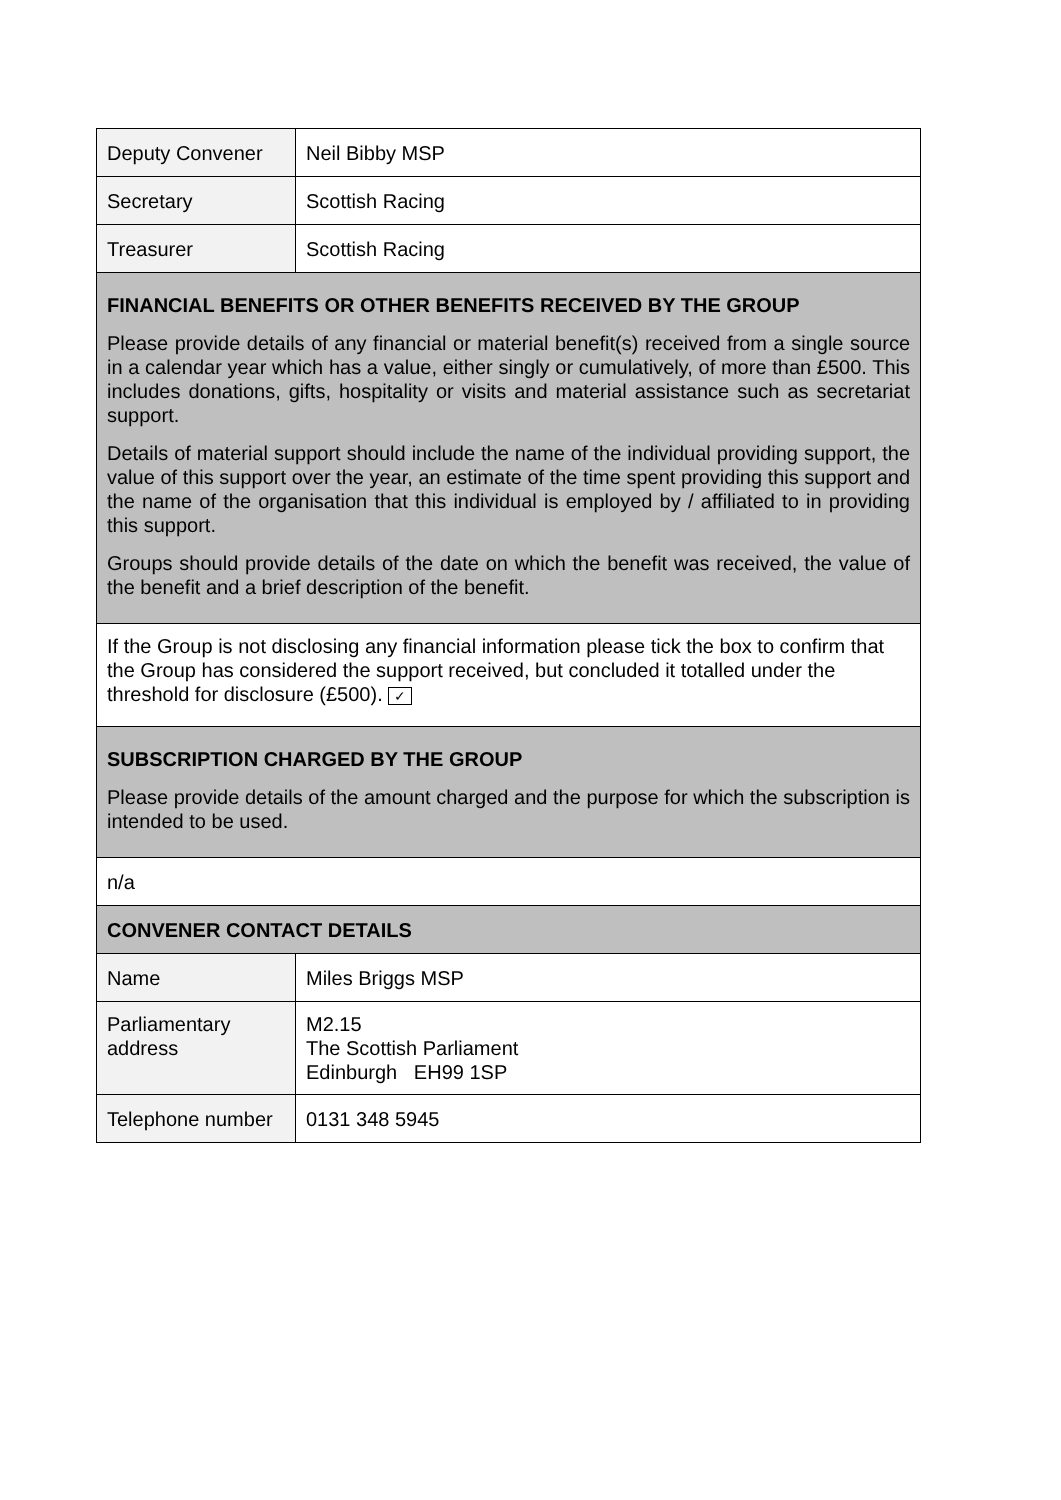| Deputy Convener | Neil Bibby MSP |
| Secretary | Scottish Racing |
| Treasurer | Scottish Racing |
| FINANCIAL BENEFITS OR OTHER BENEFITS RECEIVED BY THE GROUP Please provide details of any financial or material benefit(s) received from a single source in a calendar year which has a value, either singly or cumulatively, of more than £500. This includes donations, gifts, hospitality or visits and material assistance such as secretariat support. Details of material support should include the name of the individual providing support, the value of this support over the year, an estimate of the time spent providing this support and the name of the organisation that this individual is employed by / affiliated to in providing this support. Groups should provide details of the date on which the benefit was received, the value of the benefit and a brief description of the benefit. | |
| If the Group is not disclosing any financial information please tick the box to confirm that the Group has considered the support received, but concluded it totalled under the threshold for disclosure (£500). ✓ | |
| SUBSCRIPTION CHARGED BY THE GROUP Please provide details of the amount charged and the purpose for which the subscription is intended to be used. | |
| n/a | |
| CONVENER CONTACT DETAILS | |
| Name | Miles Briggs MSP |
| Parliamentary address | M2.15 The Scottish Parliament Edinburgh EH99 1SP |
| Telephone number | 0131 348 5945 |